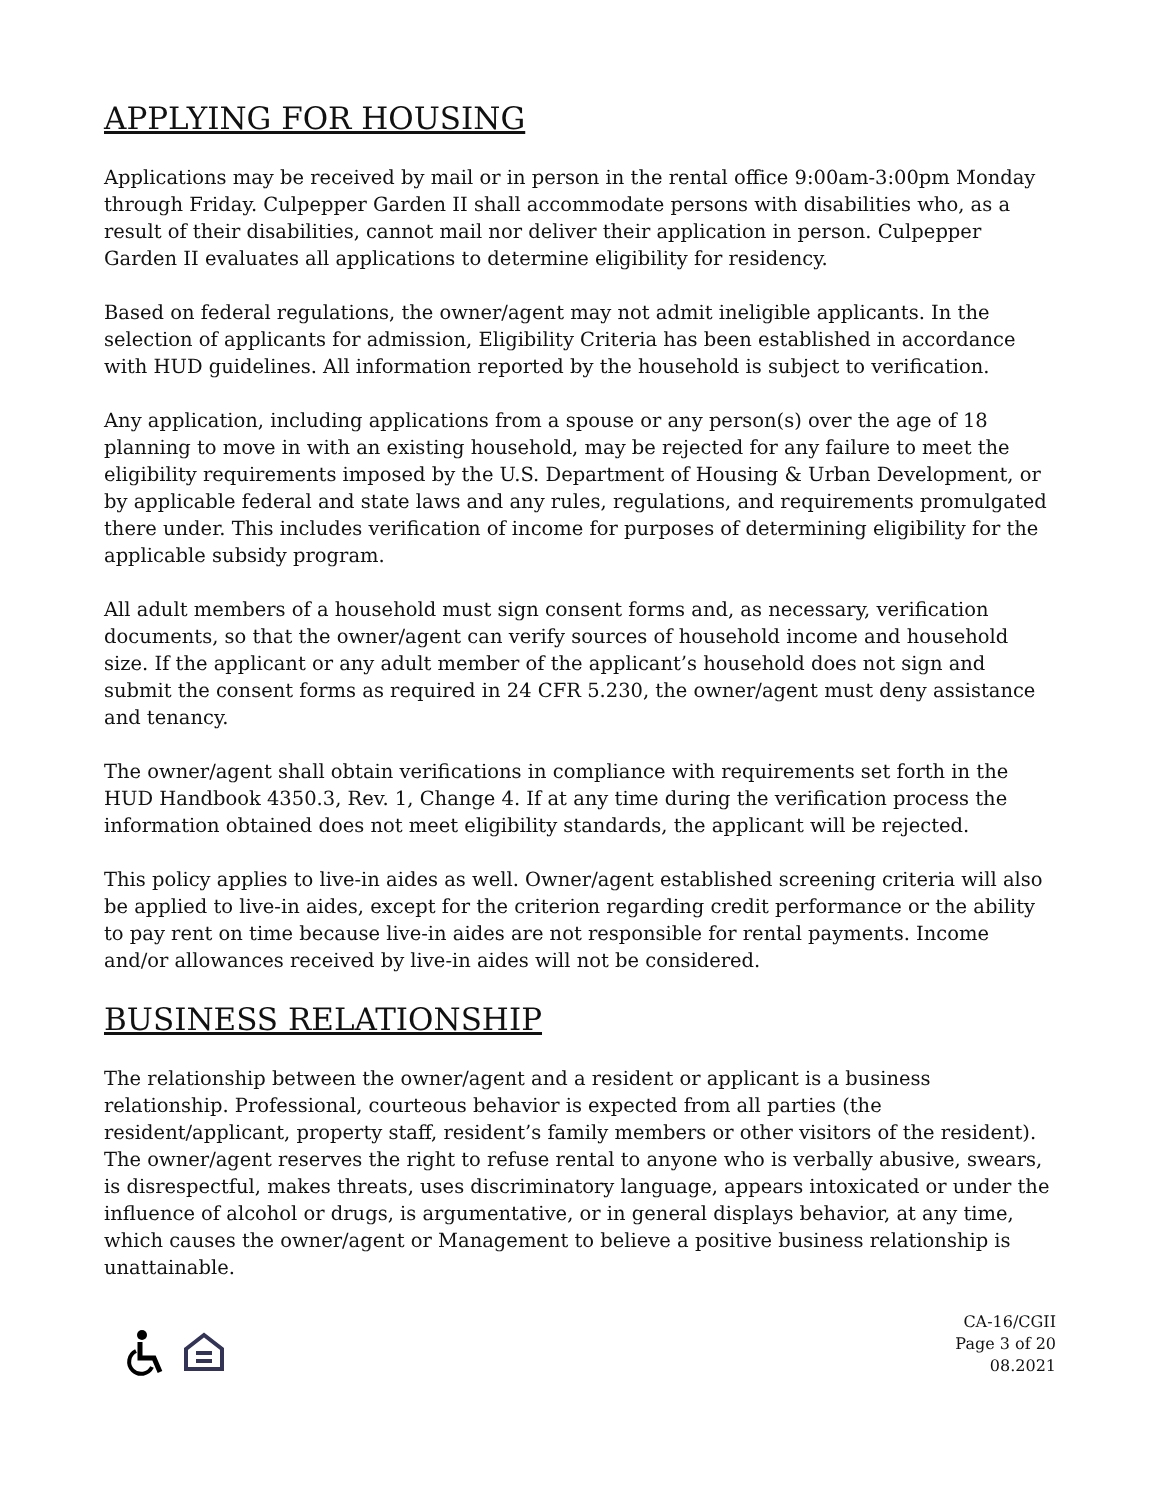APPLYING FOR HOUSING
Applications may be received by mail or in person in the rental office 9:00am-3:00pm Monday through Friday. Culpepper Garden II shall accommodate persons with disabilities who, as a result of their disabilities, cannot mail nor deliver their application in person. Culpepper Garden II evaluates all applications to determine eligibility for residency.
Based on federal regulations, the owner/agent may not admit ineligible applicants. In the selection of applicants for admission, Eligibility Criteria has been established in accordance with HUD guidelines. All information reported by the household is subject to verification.
Any application, including applications from a spouse or any person(s) over the age of 18 planning to move in with an existing household, may be rejected for any failure to meet the eligibility requirements imposed by the U.S. Department of Housing & Urban Development, or by applicable federal and state laws and any rules, regulations, and requirements promulgated there under. This includes verification of income for purposes of determining eligibility for the applicable subsidy program.
All adult members of a household must sign consent forms and, as necessary, verification documents, so that the owner/agent can verify sources of household income and household size. If the applicant or any adult member of the applicant’s household does not sign and submit the consent forms as required in 24 CFR 5.230, the owner/agent must deny assistance and tenancy.
The owner/agent shall obtain verifications in compliance with requirements set forth in the HUD Handbook 4350.3, Rev. 1, Change 4. If at any time during the verification process the information obtained does not meet eligibility standards, the applicant will be rejected.
This policy applies to live-in aides as well. Owner/agent established screening criteria will also be applied to live-in aides, except for the criterion regarding credit performance or the ability to pay rent on time because live-in aides are not responsible for rental payments. Income and/or allowances received by live-in aides will not be considered.
BUSINESS RELATIONSHIP
The relationship between the owner/agent and a resident or applicant is a business relationship. Professional, courteous behavior is expected from all parties (the resident/applicant, property staff, resident’s family members or other visitors of the resident). The owner/agent reserves the right to refuse rental to anyone who is verbally abusive, swears, is disrespectful, makes threats, uses discriminatory language, appears intoxicated or under the influence of alcohol or drugs, is argumentative, or in general displays behavior, at any time, which causes the owner/agent or Management to believe a positive business relationship is unattainable.
CA-16/CGII
Page 3 of 20
08.2021